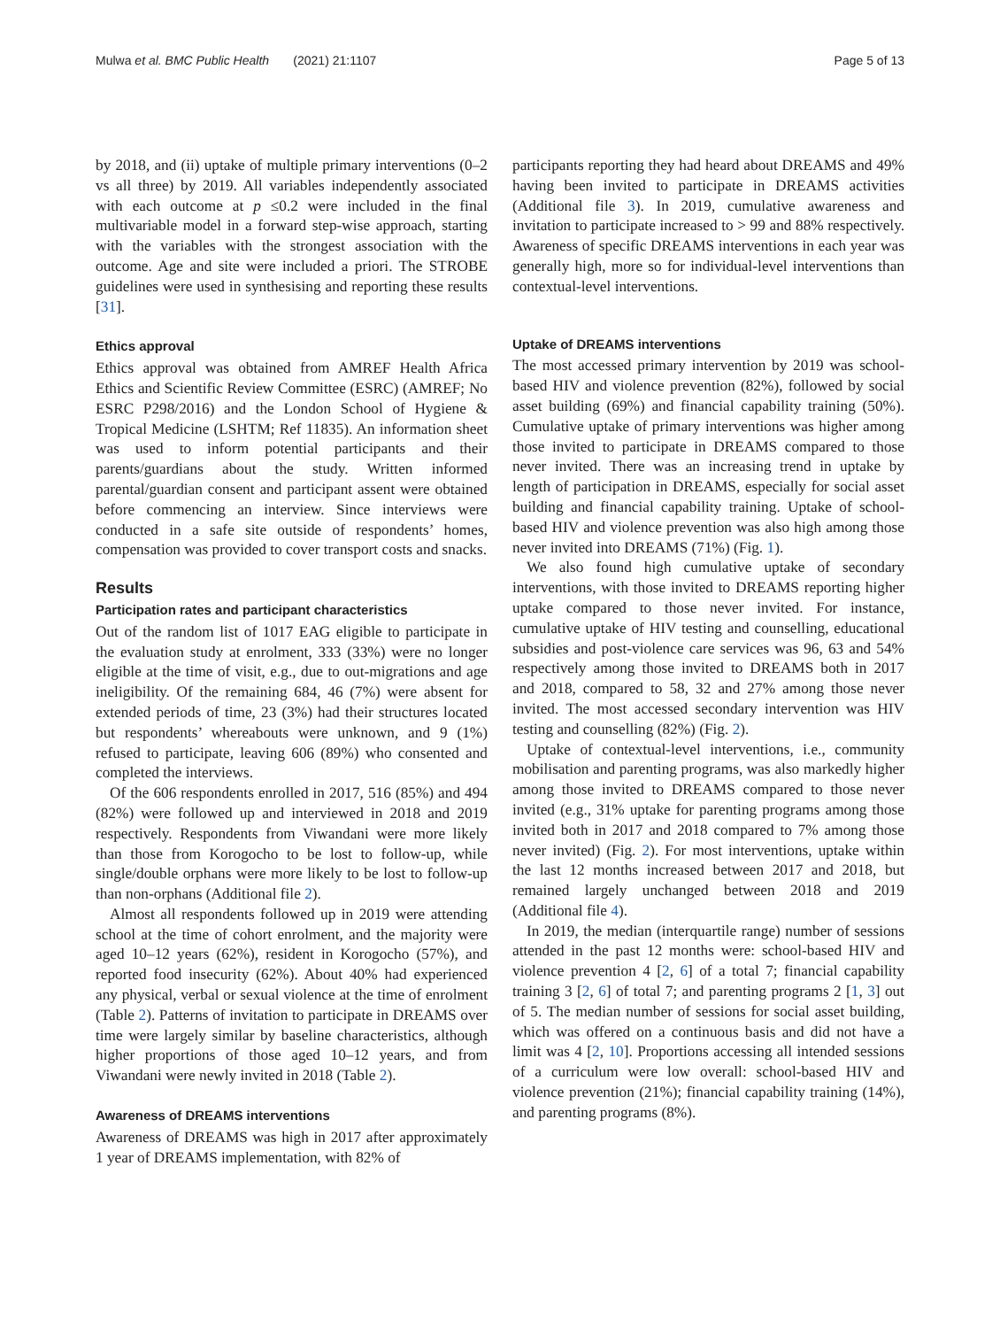Mulwa et al. BMC Public Health (2021) 21:1107 Page 5 of 13
by 2018, and (ii) uptake of multiple primary interventions (0–2 vs all three) by 2019. All variables independently associated with each outcome at p ≤0.2 were included in the final multivariable model in a forward step-wise approach, starting with the variables with the strongest association with the outcome. Age and site were included a priori. The STROBE guidelines were used in synthesising and reporting these results [31].
Ethics approval
Ethics approval was obtained from AMREF Health Africa Ethics and Scientific Review Committee (ESRC) (AMREF; No ESRC P298/2016) and the London School of Hygiene & Tropical Medicine (LSHTM; Ref 11835). An information sheet was used to inform potential participants and their parents/guardians about the study. Written informed parental/guardian consent and participant assent were obtained before commencing an interview. Since interviews were conducted in a safe site outside of respondents’ homes, compensation was provided to cover transport costs and snacks.
Results
Participation rates and participant characteristics
Out of the random list of 1017 EAG eligible to participate in the evaluation study at enrolment, 333 (33%) were no longer eligible at the time of visit, e.g., due to out-migrations and age ineligibility. Of the remaining 684, 46 (7%) were absent for extended periods of time, 23 (3%) had their structures located but respondents’ whereabouts were unknown, and 9 (1%) refused to participate, leaving 606 (89%) who consented and completed the interviews.
Of the 606 respondents enrolled in 2017, 516 (85%) and 494 (82%) were followed up and interviewed in 2018 and 2019 respectively. Respondents from Viwandani were more likely than those from Korogocho to be lost to follow-up, while single/double orphans were more likely to be lost to follow-up than non-orphans (Additional file 2).
Almost all respondents followed up in 2019 were attending school at the time of cohort enrolment, and the majority were aged 10–12 years (62%), resident in Korogocho (57%), and reported food insecurity (62%). About 40% had experienced any physical, verbal or sexual violence at the time of enrolment (Table 2). Patterns of invitation to participate in DREAMS over time were largely similar by baseline characteristics, although higher proportions of those aged 10–12 years, and from Viwandani were newly invited in 2018 (Table 2).
Awareness of DREAMS interventions
Awareness of DREAMS was high in 2017 after approximately 1 year of DREAMS implementation, with 82% of
participants reporting they had heard about DREAMS and 49% having been invited to participate in DREAMS activities (Additional file 3). In 2019, cumulative awareness and invitation to participate increased to > 99 and 88% respectively. Awareness of specific DREAMS interventions in each year was generally high, more so for individual-level interventions than contextual-level interventions.
Uptake of DREAMS interventions
The most accessed primary intervention by 2019 was school-based HIV and violence prevention (82%), followed by social asset building (69%) and financial capability training (50%). Cumulative uptake of primary interventions was higher among those invited to participate in DREAMS compared to those never invited. There was an increasing trend in uptake by length of participation in DREAMS, especially for social asset building and financial capability training. Uptake of school-based HIV and violence prevention was also high among those never invited into DREAMS (71%) (Fig. 1).
We also found high cumulative uptake of secondary interventions, with those invited to DREAMS reporting higher uptake compared to those never invited. For instance, cumulative uptake of HIV testing and counselling, educational subsidies and post-violence care services was 96, 63 and 54% respectively among those invited to DREAMS both in 2017 and 2018, compared to 58, 32 and 27% among those never invited. The most accessed secondary intervention was HIV testing and counselling (82%) (Fig. 2).
Uptake of contextual-level interventions, i.e., community mobilisation and parenting programs, was also markedly higher among those invited to DREAMS compared to those never invited (e.g., 31% uptake for parenting programs among those invited both in 2017 and 2018 compared to 7% among those never invited) (Fig. 2). For most interventions, uptake within the last 12 months increased between 2017 and 2018, but remained largely unchanged between 2018 and 2019 (Additional file 4).
In 2019, the median (interquartile range) number of sessions attended in the past 12 months were: school-based HIV and violence prevention 4 [2, 6] of a total 7; financial capability training 3 [2, 6] of total 7; and parenting programs 2 [1, 3] out of 5. The median number of sessions for social asset building, which was offered on a continuous basis and did not have a limit was 4 [2, 10]. Proportions accessing all intended sessions of a curriculum were low overall: school-based HIV and violence prevention (21%); financial capability training (14%), and parenting programs (8%).